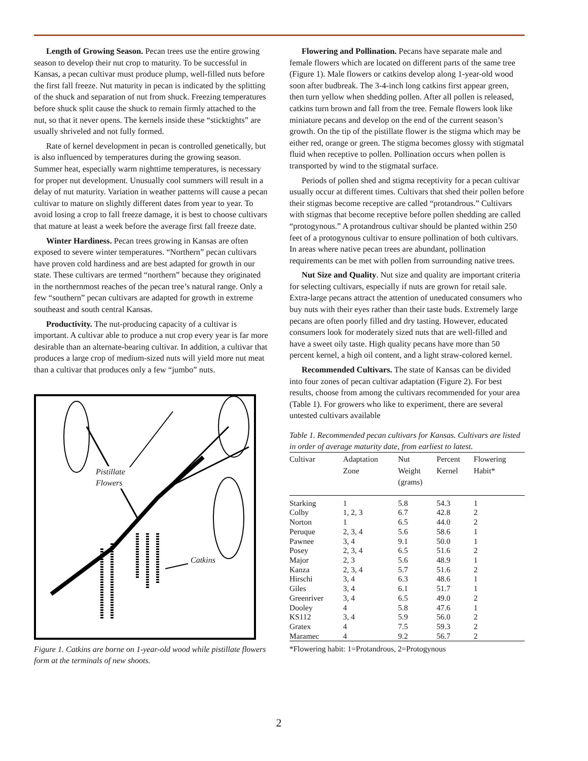Length of Growing Season. Pecan trees use the entire growing season to develop their nut crop to maturity. To be successful in Kansas, a pecan cultivar must produce plump, well-filled nuts before the first fall freeze. Nut maturity in pecan is indicated by the splitting of the shuck and separation of nut from shuck. Freezing temperatures before shuck split cause the shuck to remain firmly attached to the nut, so that it never opens. The kernels inside these “sticktights” are usually shriveled and not fully formed.
Rate of kernel development in pecan is controlled genetically, but is also influenced by temperatures during the growing season. Summer heat, especially warm nighttime temperatures, is necessary for proper nut development. Unusually cool summers will result in a delay of nut maturity. Variation in weather patterns will cause a pecan cultivar to mature on slightly different dates from year to year. To avoid losing a crop to fall freeze damage, it is best to choose cultivars that mature at least a week before the average first fall freeze date.
Winter Hardiness. Pecan trees growing in Kansas are often exposed to severe winter temperatures. “Northern” pecan cultivars have proven cold hardiness and are best adapted for growth in our state. These cultivars are termed “northern” because they originated in the northernmost reaches of the pecan tree’s natural range. Only a few “southern” pecan cultivars are adapted for growth in extreme southeast and south central Kansas.
Productivity. The nut-producing capacity of a cultivar is important. A cultivar able to produce a nut crop every year is far more desirable than an alternate-bearing cultivar. In addition, a cultivar that produces a large crop of medium-sized nuts will yield more nut meat than a cultivar that produces only a few “jumbo” nuts.
Pistillate
Flowers
Catkins
Figure 1. Catkins are borne on 1-year-old wood while pistillate flowers form at the terminals of new shoots.
Flowering and Pollination. Pecans have separate male and female flowers which are located on different parts of the same tree (Figure 1). Male flowers or catkins develop along 1-year-old wood soon after budbreak. The 3-4-inch long catkins first appear green, then turn yellow when shedding pollen. After all pollen is released, catkins turn brown and fall from the tree. Female flowers look like miniature pecans and develop on the end of the current season’s growth. On the tip of the pistillate flower is the stigma which may be either red, orange or green. The stigma becomes glossy with stigmatal fluid when receptive to pollen. Pollination occurs when pollen is transported by wind to the stigmatal surface.
Periods of pollen shed and stigma receptivity for a pecan cultivar usually occur at different times. Cultivars that shed their pollen before their stigmas become receptive are called “protandrous.” Cultivars with stigmas that become receptive before pollen shedding are called “protogynous.” A protandrous cultivar should be planted within 250 feet of a protogynous cultivar to ensure pollination of both cultivars. In areas where native pecan trees are abundant, pollination requirements can be met with pollen from surrounding native trees.
Nut Size and Quality. Nut size and quality are important criteria for selecting cultivars, especially if nuts are grown for retail sale. Extra-large pecans attract the attention of uneducated consumers who buy nuts with their eyes rather than their taste buds. Extremely large pecans are often poorly filled and dry tasting. However, educated consumers look for moderately sized nuts that are well-filled and have a sweet oily taste. High quality pecans have more than 50 percent kernel, a high oil content, and a light straw-colored kernel.
Recommended Cultivars. The state of Kansas can be divided into four zones of pecan cultivar adaptation (Figure 2). For best results, choose from among the cultivars recommended for your area (Table 1). For growers who like to experiment, there are several untested cultivars available
Table 1. Recommended pecan cultivars for Kansas. Cultivars are listed in order of average maturity date, from earliest to latest.
| Cultivar | Adaptation Zone | Nut Weight (grams) | Percent Kernel | Flowering Habit* |
| --- | --- | --- | --- | --- |
| Starking | 1 | 5.8 | 54.3 | 1 |
| Colby | 1, 2, 3 | 6.7 | 42.8 | 2 |
| Norton | 1 | 6.5 | 44.0 | 2 |
| Peruque | 2, 3, 4 | 5.6 | 58.6 | 1 |
| Pawnee | 3, 4 | 9.1 | 50.0 | 1 |
| Posey | 2, 3, 4 | 6.5 | 51.6 | 2 |
| Major | 2, 3 | 5.6 | 48.9 | 1 |
| Kanza | 2, 3, 4 | 5.7 | 51.6 | 2 |
| Hirschi | 3, 4 | 6.3 | 48.6 | 1 |
| Giles | 3, 4 | 6.1 | 51.7 | 1 |
| Greenriver | 3, 4 | 6.5 | 49.0 | 2 |
| Dooley | 4 | 5.8 | 47.6 | 1 |
| KS112 | 3, 4 | 5.9 | 56.0 | 2 |
| Gratex | 4 | 7.5 | 59.3 | 2 |
| Maramec | 4 | 9.2 | 56.7 | 2 |
*Flowering habit: 1=Protandrous, 2=Protogynous
2